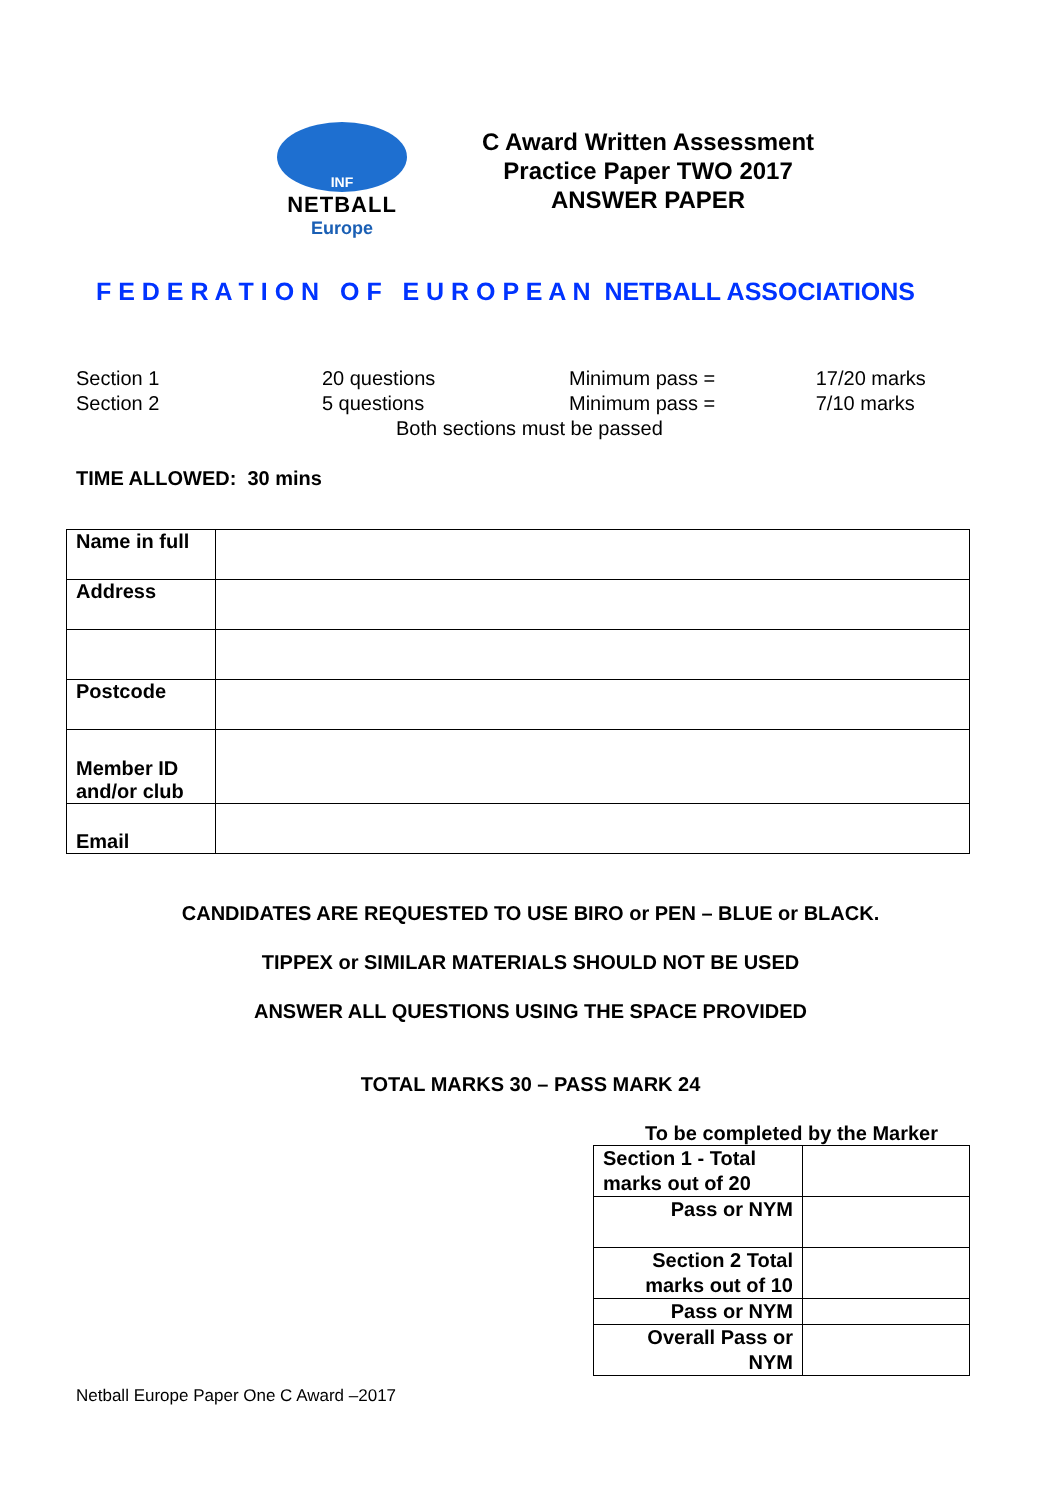INF
NETBALL
Europe
C Award Written Assessment
Practice Paper TWO 2017
ANSWER PAPER
F E D E R A T I O N O F E U R O P E A N NETBALL ASSOCIATIONS
| Section 1 | 20 questions | Minimum pass = | 17/20 marks |
| Section 2 | 5 questions | Minimum pass = | 7/10 marks |
| Both sections must be passed | | | |
TIME ALLOWED: 30 mins
| Name in full | |
| Address | |
| Postcode | |
| Member ID and/or club | |
| Email | |
CANDIDATES ARE REQUESTED TO USE BIRO or PEN – BLUE or BLACK.
TIPPEX or SIMILAR MATERIALS SHOULD NOT BE USED
ANSWER ALL QUESTIONS USING THE SPACE PROVIDED
TOTAL MARKS 30 – PASS MARK 24
To be completed by the Marker
| Section 1 - Total marks out of 20 | |
| Pass or NYM | |
| Section 2 Total marks out of 10 | |
| Pass or NYM | |
| Overall Pass or NYM | |
Netball Europe Paper One C Award –2017